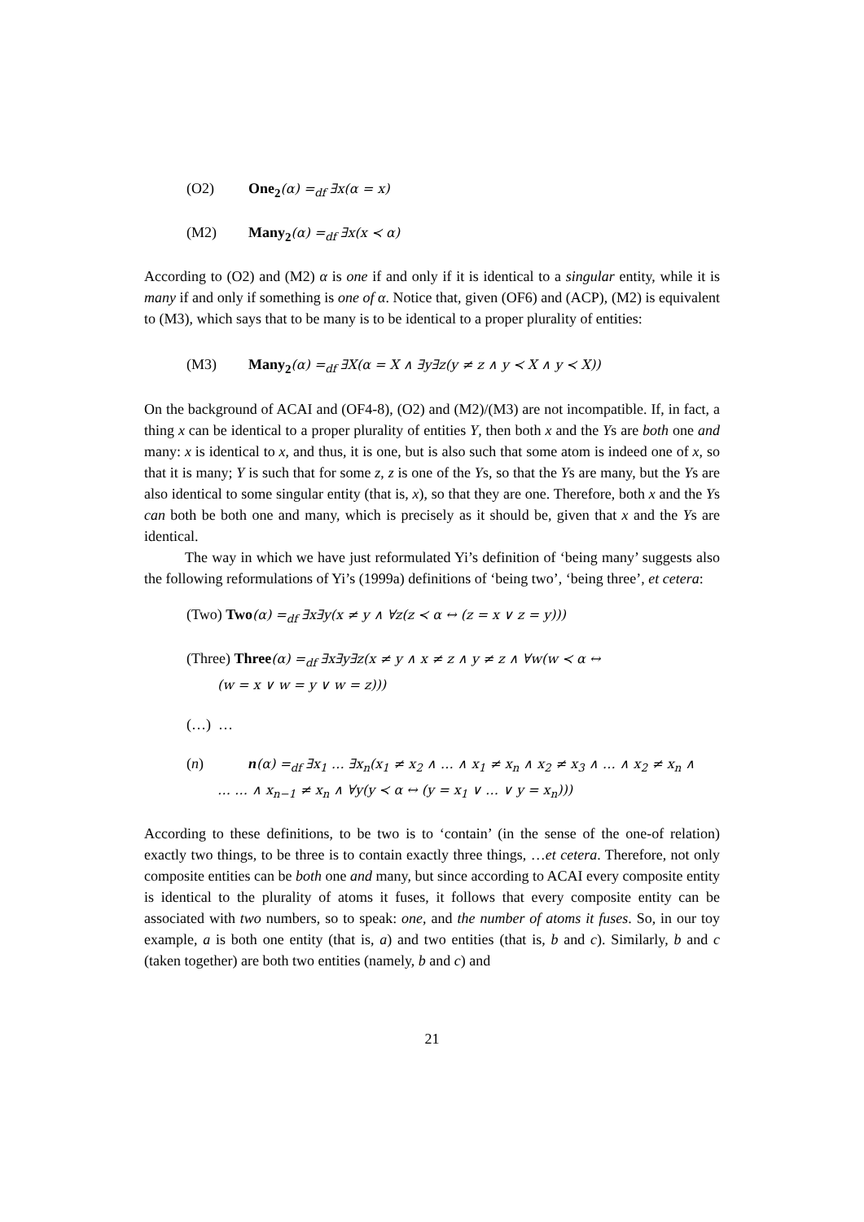(O2) One<sub>2</sub>(α) =<sub>df</sub> ∃x(α = x)
(M2) Many<sub>2</sub>(α) =<sub>df</sub> ∃x(x ≺ α)
According to (O2) and (M2) α is one if and only if it is identical to a singular entity, while it is many if and only if something is one of α. Notice that, given (OF6) and (ACP), (M2) is equivalent to (M3), which says that to be many is to be identical to a proper plurality of entities:
(M3) Many<sub>2</sub>(α) =<sub>df</sub> ∃X(α = X ∧ ∃y∃z(y ≠ z ∧ y ≺ X ∧ y ≺ X))
On the background of ACAI and (OF4-8), (O2) and (M2)/(M3) are not incompatible. If, in fact, a thing x can be identical to a proper plurality of entities Y, then both x and the Ys are both one and many: x is identical to x, and thus, it is one, but is also such that some atom is indeed one of x, so that it is many; Y is such that for some z, z is one of the Ys, so that the Ys are many, but the Ys are also identical to some singular entity (that is, x), so that they are one. Therefore, both x and the Ys can both be both one and many, which is precisely as it should be, given that x and the Ys are identical.
The way in which we have just reformulated Yi’s definition of ‘being many’ suggests also the following reformulations of Yi’s (1999a) definitions of ‘being two’, ‘being three’, et cetera:
(Two) Two(α) =<sub>df</sub> ∃x∃y(x ≠ y ∧ ∀z(z ≺ α ↔ (z = x ∨ z = y)))
(Three) Three(α) =<sub>df</sub> ∃x∃y∃z(x ≠ y ∧ x ≠ z ∧ y ≠ z ∧ ∀w(w ≺ α ↔
(w = x ∨ w = y ∨ w = z)))
(…) …
(n) n(α) =<sub>df</sub> ∃x<sub>1</sub> … ∃x<sub>n</sub>(x<sub>1</sub> ≠ x<sub>2</sub> ∧ … ∧ x<sub>1</sub> ≠ x<sub>n</sub> ∧ x<sub>2</sub> ≠ x<sub>3</sub> ∧ … ∧ x<sub>2</sub> ≠ x<sub>n</sub> ∧
… … ∧ x<sub>n−1</sub> ≠ x<sub>n</sub> ∧ ∀y(y ≺ α ↔ (y = x<sub>1</sub> ∨ … ∨ y = x<sub>n</sub>)))
According to these definitions, to be two is to ‘contain’ (in the sense of the one-of relation) exactly two things, to be three is to contain exactly three things, …et cetera. Therefore, not only composite entities can be both one and many, but since according to ACAI every composite entity is identical to the plurality of atoms it fuses, it follows that every composite entity can be associated with two numbers, so to speak: one, and the number of atoms it fuses. So, in our toy example, a is both one entity (that is, a) and two entities (that is, b and c). Similarly, b and c (taken together) are both two entities (namely, b and c) and
21